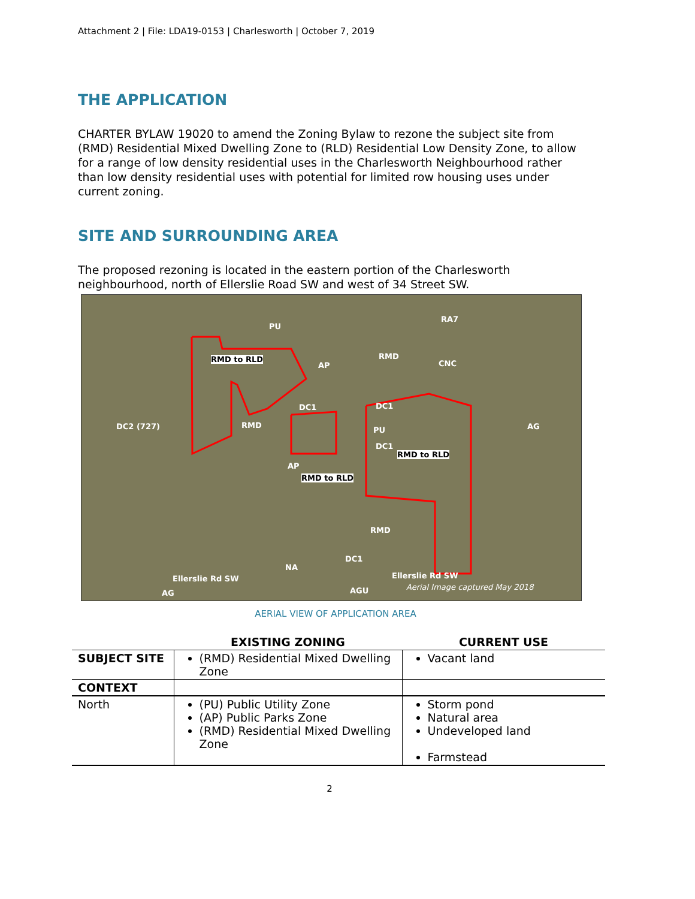Attachment 2 | File: LDA19-0153 | Charlesworth | October 7, 2019
THE APPLICATION
CHARTER BYLAW 19020 to amend the Zoning Bylaw to rezone the subject site from (RMD) Residential Mixed Dwelling Zone to (RLD) Residential Low Density Zone, to allow for a range of low density residential uses in the Charlesworth Neighbourhood rather than low density residential uses with potential for limited row housing uses under current zoning.
SITE AND SURROUNDING AREA
The proposed rezoning is located in the eastern portion of the Charlesworth neighbourhood, north of Ellerslie Road SW and west of 34 Street SW.
PU
RA7
RMD to RLD
AP
RMD
CNC
DC2 (727) RMD
DC1 DC1
PU
DC1
AG
RMD to RLD
RMD to RLD
AP
RMD
DC1
NA
Ellerslie Rd SW Ellerslie Rd SW
AG AGU Aerial Image captured May 2018
AERIAL VIEW OF APPLICATION AREA
| | EXISTING ZONING | CURRENT USE |
| --- | --- | --- |
| SUBJECT SITE | (RMD) Residential Mixed Dwelling Zone | Vacant land |
| CONTEXT | | |
| North | (PU) Public Utility Zone (AP) Public Parks Zone (RMD) Residential Mixed Dwelling Zone | Storm pond Natural area Undeveloped land Farmstead |
2